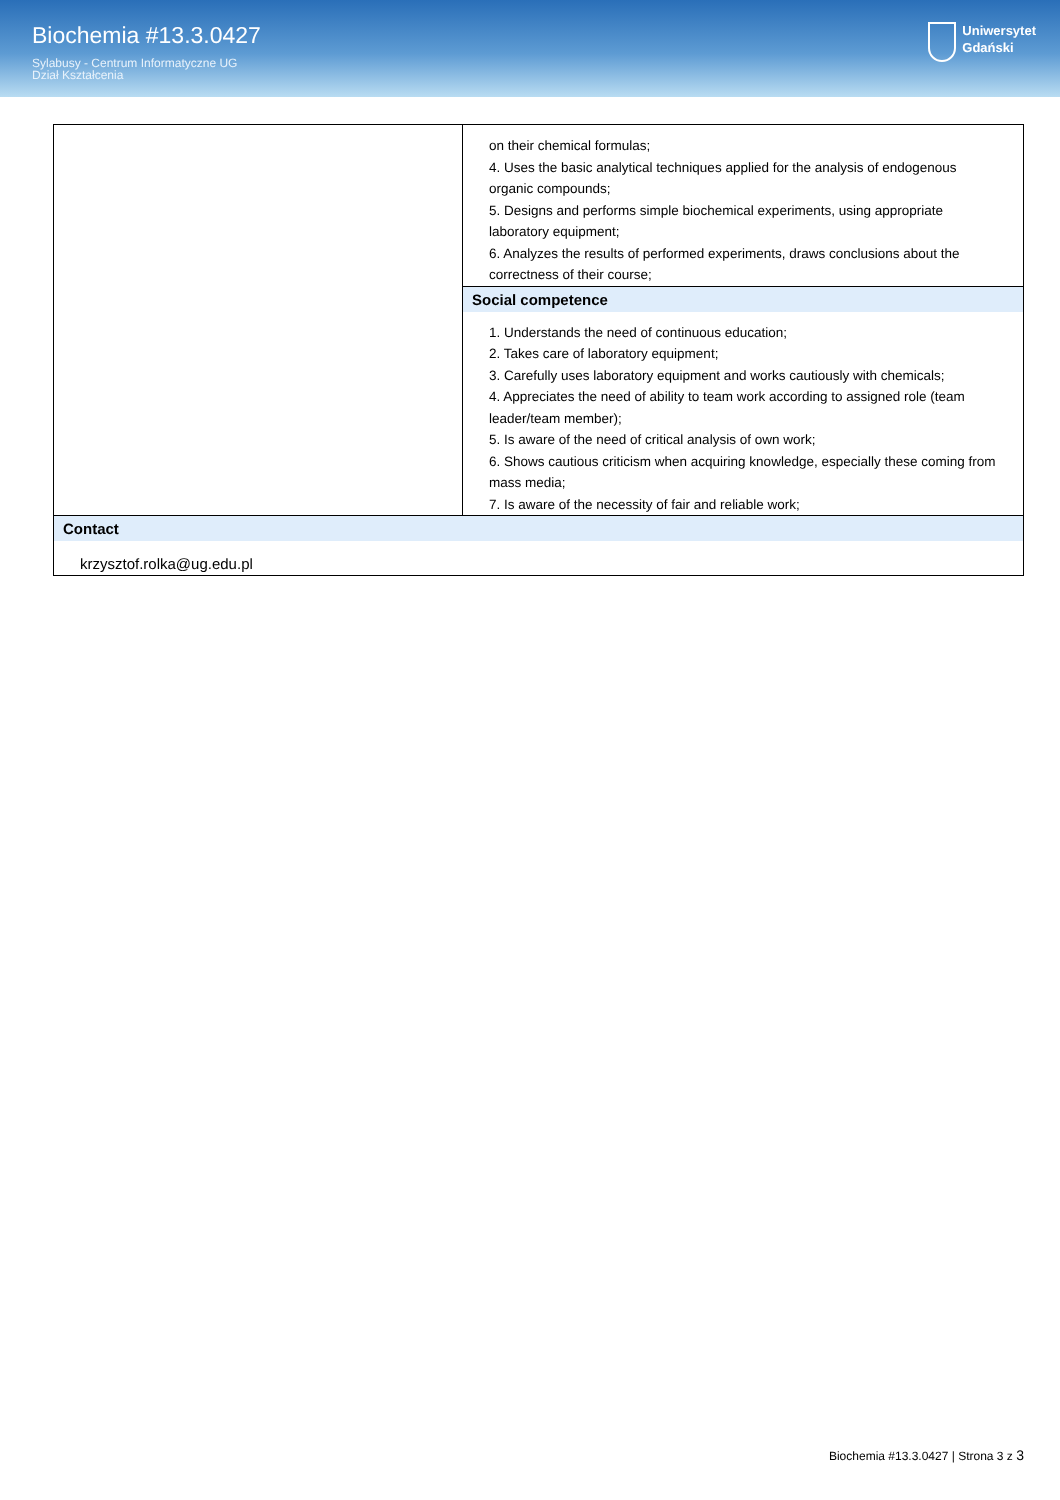Biochemia #13.3.0427
Sylabusy - Centrum Informatyczne UG
Dział Kształcenia
Uniwersytet
Gdański
| | on their chemical formulas; 4. Uses the basic analytical techniques applied for the analysis of endogenous organic compounds; 5. Designs and performs simple biochemical experiments, using appropriate laboratory equipment; 6. Analyzes the results of performed experiments, draws conclusions about the correctness of their course; |
| | Social competence 1. Understands the need of continuous education; 2. Takes care of laboratory equipment; 3. Carefully uses laboratory equipment and works cautiously with chemicals; 4. Appreciates the need of ability to team work according to assigned role (team leader/team member); 5. Is aware of the need of critical analysis of own work; 6. Shows cautious criticism when acquiring knowledge, especially these coming from mass media; 7. Is aware of the necessity of fair and reliable work; |
| Contact krzysztof.rolka@ug.edu.pl | |
Biochemia #13.3.0427 | Strona 3 z 3